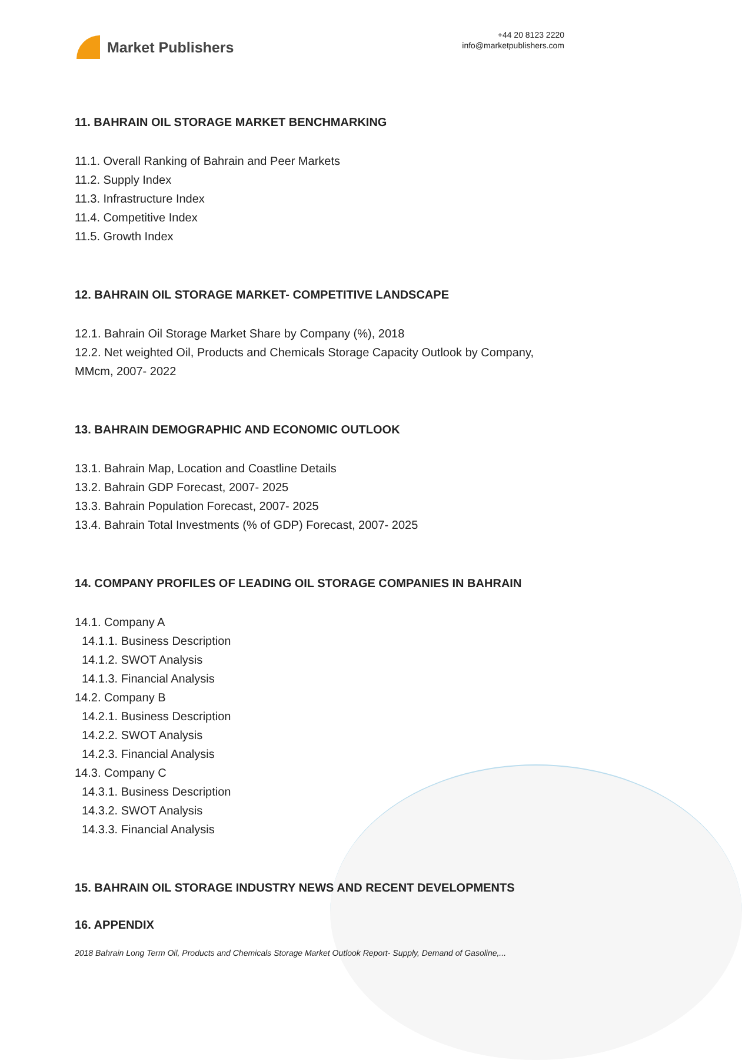Market Publishers
+44 20 8123 2220
info@marketpublishers.com
11. BAHRAIN OIL STORAGE MARKET BENCHMARKING
11.1. Overall Ranking of Bahrain and Peer Markets
11.2. Supply Index
11.3. Infrastructure Index
11.4. Competitive Index
11.5. Growth Index
12. BAHRAIN OIL STORAGE MARKET- COMPETITIVE LANDSCAPE
12.1. Bahrain Oil Storage Market Share by Company (%), 2018
12.2. Net weighted Oil, Products and Chemicals Storage Capacity Outlook by Company, MMcm, 2007- 2022
13. BAHRAIN DEMOGRAPHIC AND ECONOMIC OUTLOOK
13.1. Bahrain Map, Location and Coastline Details
13.2. Bahrain GDP Forecast, 2007- 2025
13.3. Bahrain Population Forecast, 2007- 2025
13.4. Bahrain Total Investments (% of GDP) Forecast, 2007- 2025
14. COMPANY PROFILES OF LEADING OIL STORAGE COMPANIES IN BAHRAIN
14.1. Company A
14.1.1. Business Description
14.1.2. SWOT Analysis
14.1.3. Financial Analysis
14.2. Company B
14.2.1. Business Description
14.2.2. SWOT Analysis
14.2.3. Financial Analysis
14.3. Company C
14.3.1. Business Description
14.3.2. SWOT Analysis
14.3.3. Financial Analysis
15. BAHRAIN OIL STORAGE INDUSTRY NEWS AND RECENT DEVELOPMENTS
16. APPENDIX
2018 Bahrain Long Term Oil, Products and Chemicals Storage Market Outlook Report- Supply, Demand of Gasoline,...